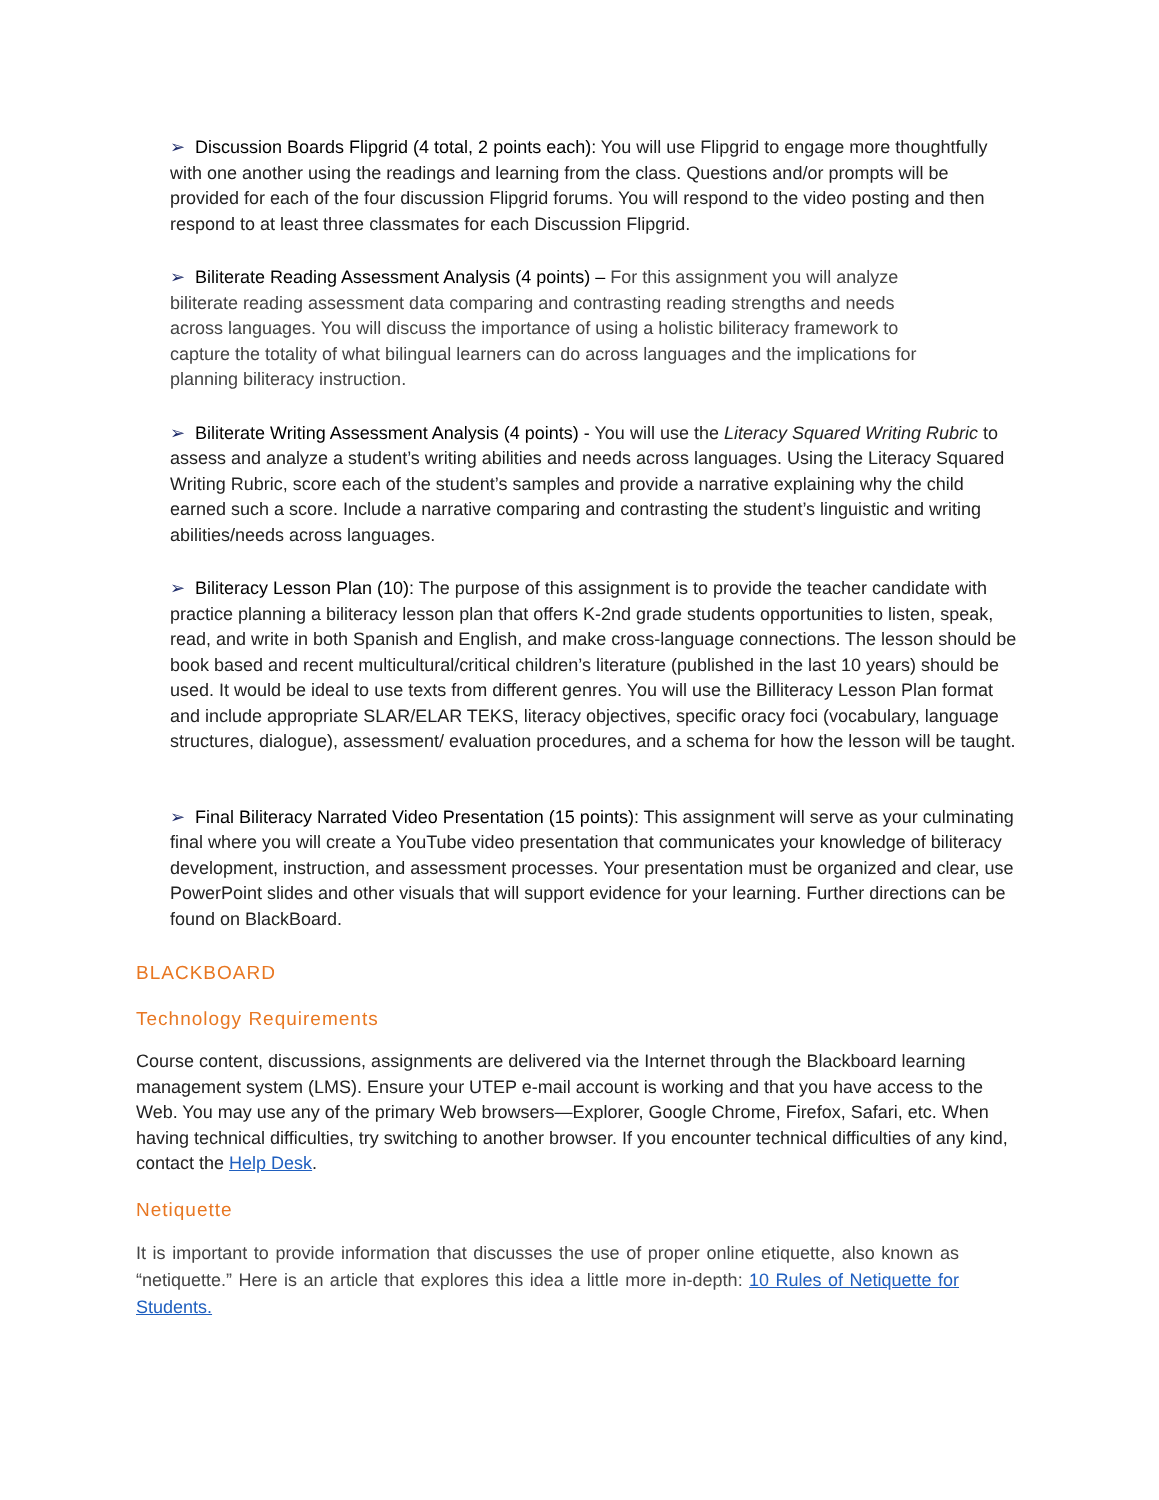➢ Discussion Boards Flipgrid (4 total, 2 points each): You will use Flipgrid to engage more thoughtfully with one another using the readings and learning from the class. Questions and/or prompts will be provided for each of the four discussion Flipgrid forums. You will respond to the video posting and then respond to at least three classmates for each Discussion Flipgrid.
➢ Biliterate Reading Assessment Analysis (4 points) – For this assignment you will analyze biliterate reading assessment data comparing and contrasting reading strengths and needs across languages. You will discuss the importance of using a holistic biliteracy framework to capture the totality of what bilingual learners can do across languages and the implications for planning biliteracy instruction.
➢ Biliterate Writing Assessment Analysis (4 points) - You will use the Literacy Squared Writing Rubric to assess and analyze a student’s writing abilities and needs across languages. Using the Literacy Squared Writing Rubric, score each of the student’s samples and provide a narrative explaining why the child earned such a score. Include a narrative comparing and contrasting the student’s linguistic and writing abilities/needs across languages.
➢ Biliteracy Lesson Plan (10): The purpose of this assignment is to provide the teacher candidate with practice planning a biliteracy lesson plan that offers K-2nd grade students opportunities to listen, speak, read, and write in both Spanish and English, and make cross-language connections. The lesson should be book based and recent multicultural/critical children’s literature (published in the last 10 years) should be used. It would be ideal to use texts from different genres. You will use the Billiteracy Lesson Plan format and include appropriate SLAR/ELAR TEKS, literacy objectives, specific oracy foci (vocabulary, language structures, dialogue), assessment/ evaluation procedures, and a schema for how the lesson will be taught.
➢ Final Biliteracy Narrated Video Presentation (15 points): This assignment will serve as your culminating final where you will create a YouTube video presentation that communicates your knowledge of biliteracy development, instruction, and assessment processes. Your presentation must be organized and clear, use PowerPoint slides and other visuals that will support evidence for your learning. Further directions can be found on BlackBoard.
BLACKBOARD
Technology Requirements
Course content, discussions, assignments are delivered via the Internet through the Blackboard learning management system (LMS). Ensure your UTEP e-mail account is working and that you have access to the Web. You may use any of the primary Web browsers—Explorer, Google Chrome, Firefox, Safari, etc. When having technical difficulties, try switching to another browser. If you encounter technical difficulties of any kind, contact the Help Desk.
Netiquette
It is important to provide information that discusses the use of proper online etiquette, also known as “netiquette.” Here is an article that explores this idea a little more in-depth: 10 Rules of Netiquette for Students.